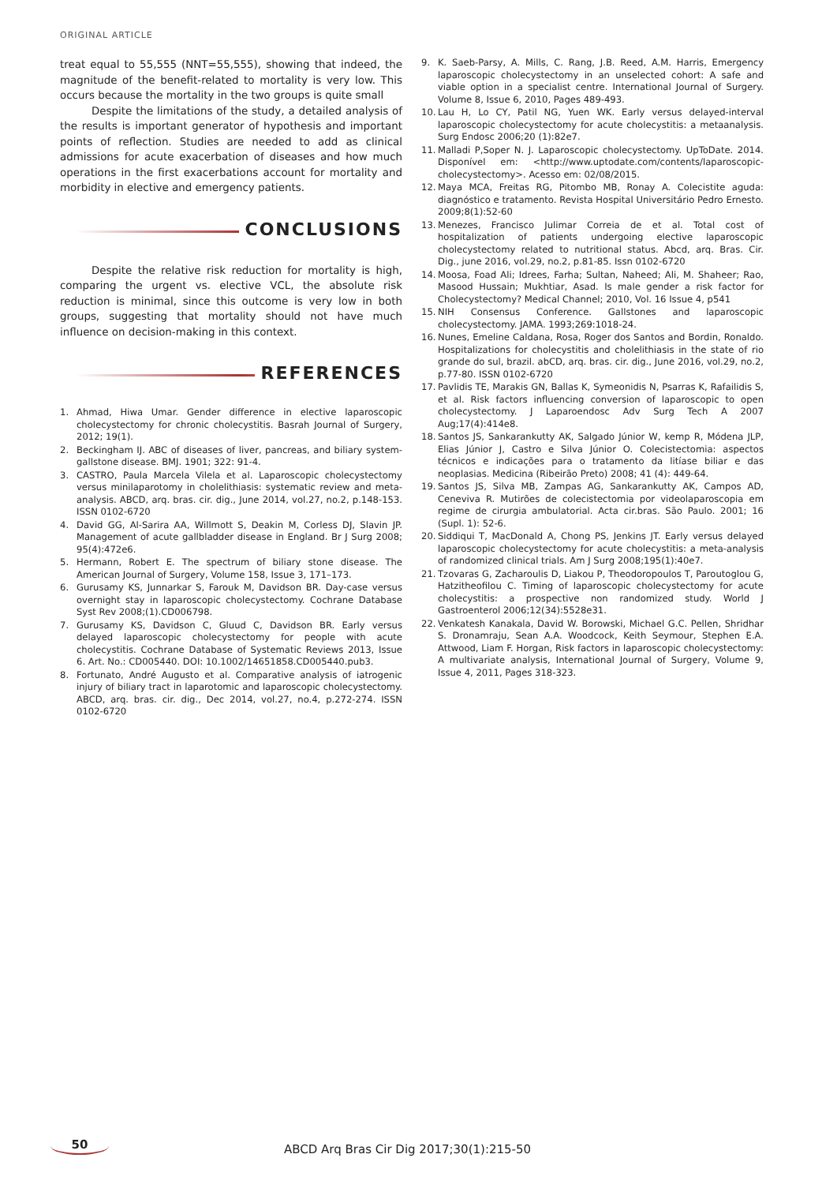ORIGINAL ARTICLE
treat equal to 55,555 (NNT=55,555), showing that indeed, the magnitude of the benefit-related to mortality is very low. This occurs because the mortality in the two groups is quite small
Despite the limitations of the study, a detailed analysis of the results is important generator of hypothesis and important points of reflection. Studies are needed to add as clinical admissions for acute exacerbation of diseases and how much operations in the first exacerbations account for mortality and morbidity in elective and emergency patients.
CONCLUSIONS
Despite the relative risk reduction for mortality is high, comparing the urgent vs. elective VCL, the absolute risk reduction is minimal, since this outcome is very low in both groups, suggesting that mortality should not have much influence on decision-making in this context.
REFERENCES
1. Ahmad, Hiwa Umar. Gender difference in elective laparoscopic cholecystectomy for chronic cholecystitis. Basrah Journal of Surgery, 2012; 19(1).
2. Beckingham IJ. ABC of diseases of liver, pancreas, and biliary system- gallstone disease. BMJ. 1901; 322: 91-4.
3. CASTRO, Paula Marcela Vilela et al. Laparoscopic cholecystectomy versus minilaparotomy in cholelithiasis: systematic review and meta-analysis. ABCD, arq. bras. cir. dig., June 2014, vol.27, no.2, p.148-153. ISSN 0102-6720
4. David GG, Al-Sarira AA, Willmott S, Deakin M, Corless DJ, Slavin JP. Management of acute gallbladder disease in England. Br J Surg 2008; 95(4):472e6.
5. Hermann, Robert E. The spectrum of biliary stone disease. The American Journal of Surgery, Volume 158, Issue 3, 171–173.
6. Gurusamy KS, Junnarkar S, Farouk M, Davidson BR. Day-case versus overnight stay in laparoscopic cholecystectomy. Cochrane Database Syst Rev 2008;(1).CD006798.
7. Gurusamy KS, Davidson C, Gluud C, Davidson BR. Early versus delayed laparoscopic cholecystectomy for people with acute cholecystitis. Cochrane Database of Systematic Reviews 2013, Issue 6. Art. No.: CD005440. DOI: 10.1002/14651858.CD005440.pub3.
8. Fortunato, André Augusto et al. Comparative analysis of iatrogenic injury of biliary tract in laparotomic and laparoscopic cholecystectomy. ABCD, arq. bras. cir. dig., Dec 2014, vol.27, no.4, p.272-274. ISSN 0102-6720
9. K. Saeb-Parsy, A. Mills, C. Rang, J.B. Reed, A.M. Harris, Emergency laparoscopic cholecystectomy in an unselected cohort: A safe and viable option in a specialist centre. International Journal of Surgery. Volume 8, Issue 6, 2010, Pages 489-493.
10. Lau H, Lo CY, Patil NG, Yuen WK. Early versus delayed-interval laparoscopic cholecystectomy for acute cholecystitis: a metaanalysis. Surg Endosc 2006;20 (1):82e7.
11. Malladi P,Soper N. J. Laparoscopic cholecystectomy. UpToDate. 2014. Disponível em: <http://www.uptodate.com/contents/laparoscopic-cholecystectomy>. Acesso em: 02/08/2015.
12. Maya MCA, Freitas RG, Pitombo MB, Ronay A. Colecistite aguda: diagnóstico e tratamento. Revista Hospital Universitário Pedro Ernesto. 2009;8(1):52-60
13. Menezes, Francisco Julimar Correia de et al. Total cost of hospitalization of patients undergoing elective laparoscopic cholecystectomy related to nutritional status. Abcd, arq. Bras. Cir. Dig., june 2016, vol.29, no.2, p.81-85. Issn 0102-6720
14. Moosa, Foad Ali; Idrees, Farha; Sultan, Naheed; Ali, M. Shaheer; Rao, Masood Hussain; Mukhtiar, Asad. Is male gender a risk factor for Cholecystectomy? Medical Channel; 2010, Vol. 16 Issue 4, p541
15. NIH Consensus Conference. Gallstones and laparoscopic cholecystectomy. JAMA. 1993;269:1018-24.
16. Nunes, Emeline Caldana, Rosa, Roger dos Santos and Bordin, Ronaldo. Hospitalizations for cholecystitis and cholelithiasis in the state of rio grande do sul, brazil. abCD, arq. bras. cir. dig., June 2016, vol.29, no.2, p.77-80. ISSN 0102-6720
17. Pavlidis TE, Marakis GN, Ballas K, Symeonidis N, Psarras K, Rafailidis S, et al. Risk factors influencing conversion of laparoscopic to open cholecystectomy. J Laparoendosc Adv Surg Tech A 2007 Aug;17(4):414e8.
18. Santos JS, Sankarankutty AK, Salgado Júnior W, kemp R, Módena JLP, Elias Júnior J, Castro e Silva Júnior O. Colecistectomia: aspectos técnicos e indicações para o tratamento da litíase biliar e das neoplasias. Medicina (Ribeirão Preto) 2008; 41 (4): 449-64.
19. Santos JS, Silva MB, Zampas AG, Sankarankutty AK, Campos AD, Ceneviva R. Mutirões de colecistectomia por videolaparoscopia em regime de cirurgia ambulatorial. Acta cir.bras. São Paulo. 2001; 16 (Supl. 1): 52-6.
20. Siddiqui T, MacDonald A, Chong PS, Jenkins JT. Early versus delayed laparoscopic cholecystectomy for acute cholecystitis: a meta-analysis of randomized clinical trials. Am J Surg 2008;195(1):40e7.
21. Tzovaras G, Zacharoulis D, Liakou P, Theodoropoulos T, Paroutoglou G, Hatzitheofilou C. Timing of laparoscopic cholecystectomy for acute cholecystitis: a prospective non randomized study. World J Gastroenterol 2006;12(34):5528e31.
22. Venkatesh Kanakala, David W. Borowski, Michael G.C. Pellen, Shridhar S. Dronamraju, Sean A.A. Woodcock, Keith Seymour, Stephen E.A. Attwood, Liam F. Horgan, Risk factors in laparoscopic cholecystectomy: A multivariate analysis, International Journal of Surgery, Volume 9, Issue 4, 2011, Pages 318-323.
50
ABCD Arq Bras Cir Dig 2017;30(1):215-50